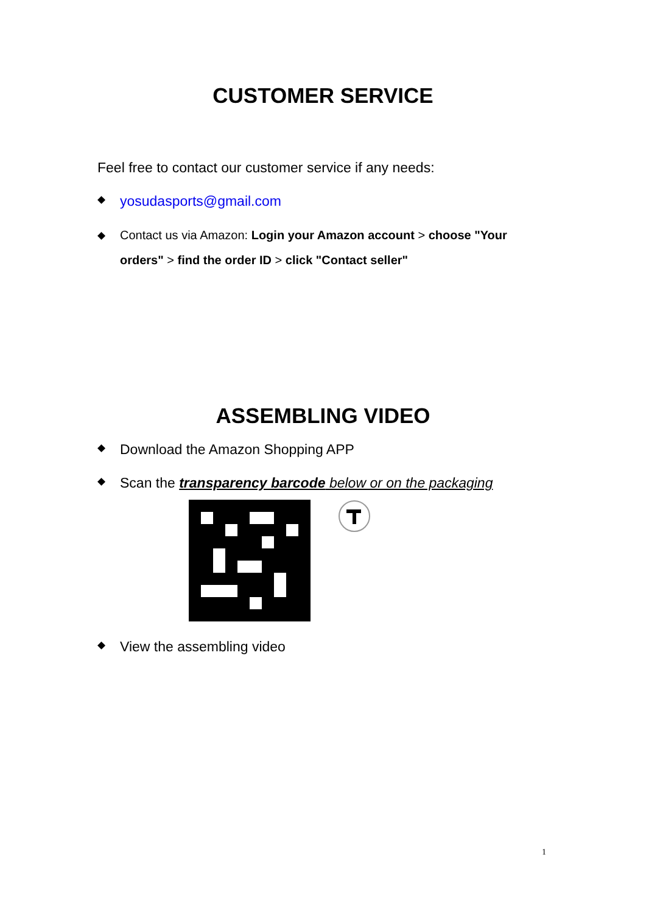CUSTOMER SERVICE
Feel free to contact our customer service if any needs:
◆ yosudasports@gmail.com
◆ Contact us via Amazon: Login your Amazon account > choose "Your orders" > find the order ID > click "Contact seller"
ASSEMBLING VIDEO
◆ Download the Amazon Shopping APP
◆ Scan the transparency barcode below or on the packaging
◆ View the assembling video
1